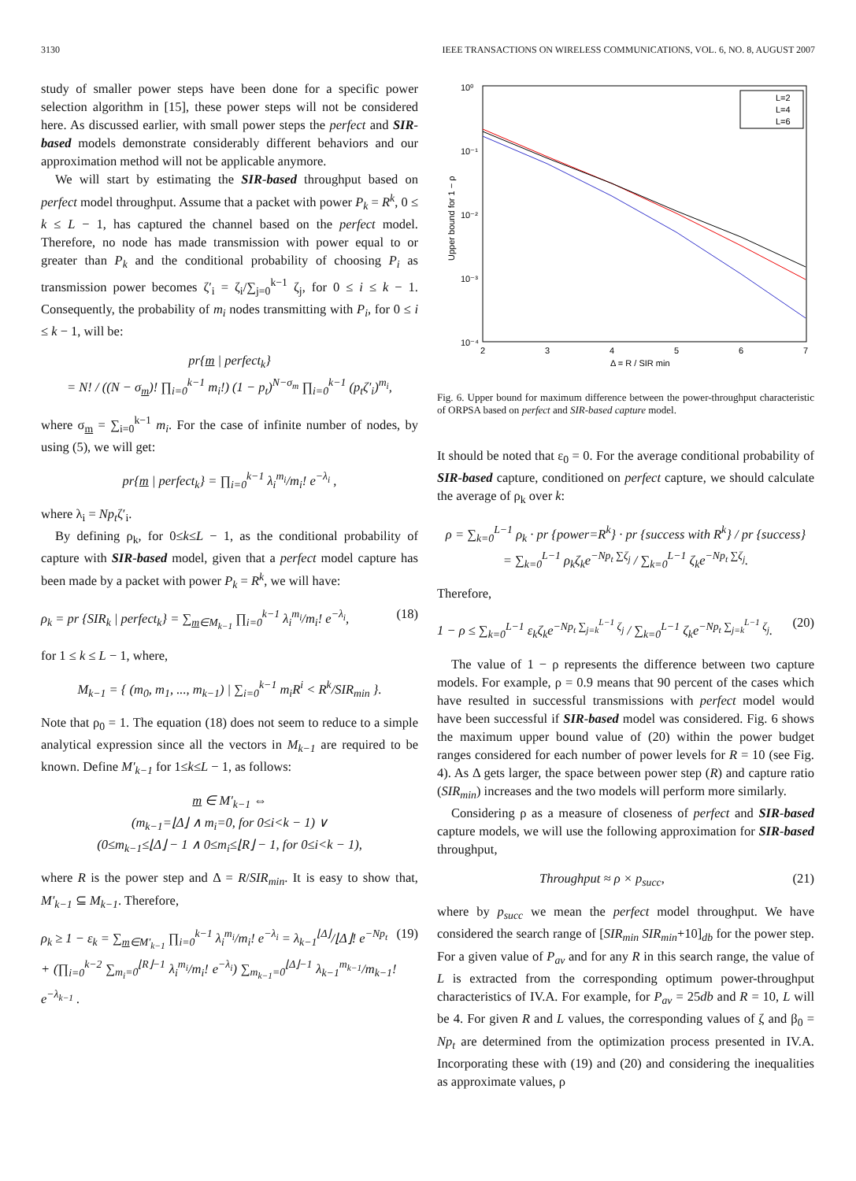3130 IEEE TRANSACTIONS ON WIRELESS COMMUNICATIONS, VOL. 6, NO. 8, AUGUST 2007
study of smaller power steps have been done for a specific power selection algorithm in [15], these power steps will not be considered here. As discussed earlier, with small power steps the perfect and SIR-based models demonstrate considerably different behaviors and our approximation method will not be applicable anymore.
We will start by estimating the SIR-based throughput based on perfect model throughput. Assume that a packet with power P<sub>k</sub> = R<sup>k</sup>, 0 ≤ k ≤ L − 1, has captured the channel based on the perfect model. Therefore, no node has made transmission with power equal to or greater than P<sub>k</sub> and the conditional probability of choosing P<sub>i</sub> as transmission power becomes ζ′<sub>i</sub> = ζ<sub>i</sub>/∑<sub>j=0</sub><sup>k−1</sup> ζ<sub>j</sub>, for 0 ≤ i ≤ k − 1. Consequently, the probability of m<sub>i</sub> nodes transmitting with P<sub>i</sub>, for 0 ≤ i ≤ k − 1, will be:
pr{m | perfect<sub>k</sub>}
= N! / ((N − σ<sub>m</sub>)! ∏<sub>i=0</sub><sup>k−1</sup> m<sub>i</sub>!) (1 − p<sub>t</sub>)<sup>N−σ<sub>m</sub></sup> ∏<sub>i=0</sub><sup>k−1</sup> (p<sub>t</sub>ζ′<sub>i</sub>)<sup>m<sub>i</sub></sup>,
where σ<sub>m</sub> = ∑<sub>i=0</sub><sup>k−1</sup> m<sub>i</sub>. For the case of infinite number of nodes, by using (5), we will get:
pr{m | perfect<sub>k</sub>} = ∏<sub>i=0</sub><sup>k−1</sup> λ<sub>i</sub><sup>m<sub>i</sub></sup>/m<sub>i</sub>! e<sup>−λ<sub>i</sub></sup> ,
where λ<sub>i</sub> = Np<sub>t</sub>ζ′<sub>i</sub>.
By defining ρ<sub>k</sub>, for 0≤k≤L − 1, as the conditional probability of capture with SIR-based model, given that a perfect model capture has been made by a packet with power P<sub>k</sub> = R<sup>k</sup>, we will have:
ρ<sub>k</sub> = pr {SIR<sub>k</sub> | perfect<sub>k</sub>} = ∑<sub>m∈M<sub>k−1</sub></sub> ∏<sub>i=0</sub><sup>k−1</sup> λ<sub>i</sub><sup>m<sub>i</sub></sup>/m<sub>i</sub>! e<sup>−λ<sub>i</sub></sup>, (18)
for 1 ≤ k ≤ L − 1, where,
M<sub>k−1</sub> = { (m<sub>0</sub>, m<sub>1</sub>, ..., m<sub>k−1</sub>) | ∑<sub>i=0</sub><sup>k−1</sup> m<sub>i</sub>R<sup>i</sup> < R<sup>k</sup>/SIR<sub>min</sub> }.
Note that ρ<sub>0</sub> = 1. The equation (18) does not seem to reduce to a simple analytical expression since all the vectors in M<sub>k−1</sub> are required to be known. Define M′<sub>k−1</sub> for 1≤k≤L − 1, as follows:
m ∈ M′<sub>k−1</sub> ⇔
(m<sub>k−1</sub>=⌊Δ⌋ ∧ m<sub>i</sub>=0, for 0≤i<k − 1) ∨
(0≤m<sub>k−1</sub>≤⌊Δ⌋ − 1 ∧ 0≤m<sub>i</sub>≤⌊R⌋ − 1, for 0≤i<k − 1),
where R is the power step and Δ = R/SIR<sub>min</sub>. It is easy to show that, M′<sub>k−1</sub> ⊆ M<sub>k−1</sub>. Therefore,
ρ<sub>k</sub> ≥ 1 − ε<sub>k</sub> = ∑<sub>m∈M′<sub>k−1</sub></sub> ∏<sub>i=0</sub><sup>k−1</sup> λ<sub>i</sub><sup>m<sub>i</sub></sup>/m<sub>i</sub>! e<sup>−λ<sub>i</sub></sup> = λ<sub>k−1</sub><sup>⌊Δ⌋</sup>/⌊Δ⌋! e<sup>−Np<sub>t</sub></sup>
+ (∏<sub>i=0</sub><sup>k−2</sup> ∑<sub>m<sub>i</sub>=0</sub><sup>⌊R⌋−1</sup> λ<sub>i</sub><sup>m<sub>i</sub></sup>/m<sub>i</sub>! e<sup>−λ<sub>i</sub></sup>) ∑<sub>m<sub>k−1</sub>=0</sub><sup>⌊Δ⌋−1</sup> λ<sub>k−1</sub><sup>m<sub>k−1</sub></sup>/m<sub>k−1</sub>! e<sup>−λ<sub>k−1</sub></sup> . (19)
10⁰
10⁻¹
10⁻²
10⁻³
10⁻⁴
2
3
4
5
6
7
Δ = R / SIR min
Upper bound for 1 − ρ
L=2
L=4
L=6
Fig. 6. Upper bound for maximum difference between the power-throughput characteristic of ORPSA based on perfect and SIR-based capture model.
It should be noted that ε<sub>0</sub> = 0. For the average conditional probability of SIR-based capture, conditioned on perfect capture, we should calculate the average of ρ<sub>k</sub> over k:
ρ = ∑<sub>k=0</sub><sup>L−1</sup> ρ<sub>k</sub> · pr {power=R<sup>k</sup>} · pr {success with R<sup>k</sup>} / pr {success}
= ∑<sub>k=0</sub><sup>L−1</sup> ρ<sub>k</sub>ζ<sub>k</sub>e<sup>−Np<sub>t</sub> ∑ζ<sub>j</sub></sup> / ∑<sub>k=0</sub><sup>L−1</sup> ζ<sub>k</sub>e<sup>−Np<sub>t</sub> ∑ζ<sub>j</sub></sup>.
Therefore,
1 − ρ ≤ ∑<sub>k=0</sub><sup>L−1</sup> ε<sub>k</sub>ζ<sub>k</sub>e<sup>−Np<sub>t</sub> ∑<sub>j=k</sub><sup>L−1</sup> ζ<sub>j</sub></sup> / ∑<sub>k=0</sub><sup>L−1</sup> ζ<sub>k</sub>e<sup>−Np<sub>t</sub> ∑<sub>j=k</sub><sup>L−1</sup> ζ<sub>j</sub></sup>. (20)
The value of 1 − ρ represents the difference between two capture models. For example, ρ = 0.9 means that 90 percent of the cases which have resulted in successful transmissions with perfect model would have been successful if SIR-based model was considered. Fig. 6 shows the maximum upper bound value of (20) within the power budget ranges considered for each number of power levels for R = 10 (see Fig. 4). As Δ gets larger, the space between power step (R) and capture ratio (SIR<sub>min</sub>) increases and the two models will perform more similarly.
Considering ρ as a measure of closeness of perfect and SIR-based capture models, we will use the following approximation for SIR-based throughput,
Throughput ≈ ρ × p<sub>succ</sub>, (21)
where by p<sub>succ</sub> we mean the perfect model throughput. We have considered the search range of [SIR<sub>min</sub> SIR<sub>min</sub>+10]<sub>db</sub> for the power step. For a given value of P<sub>av</sub> and for any R in this search range, the value of L is extracted from the corresponding optimum power-throughput characteristics of IV.A. For example, for P<sub>av</sub> = 25db and R = 10, L will be 4. For given R and L values, the corresponding values of ζ and β<sub>0</sub> = Np<sub>t</sub> are determined from the optimization process presented in IV.A. Incorporating these with (19) and (20) and considering the inequalities as approximate values, ρ